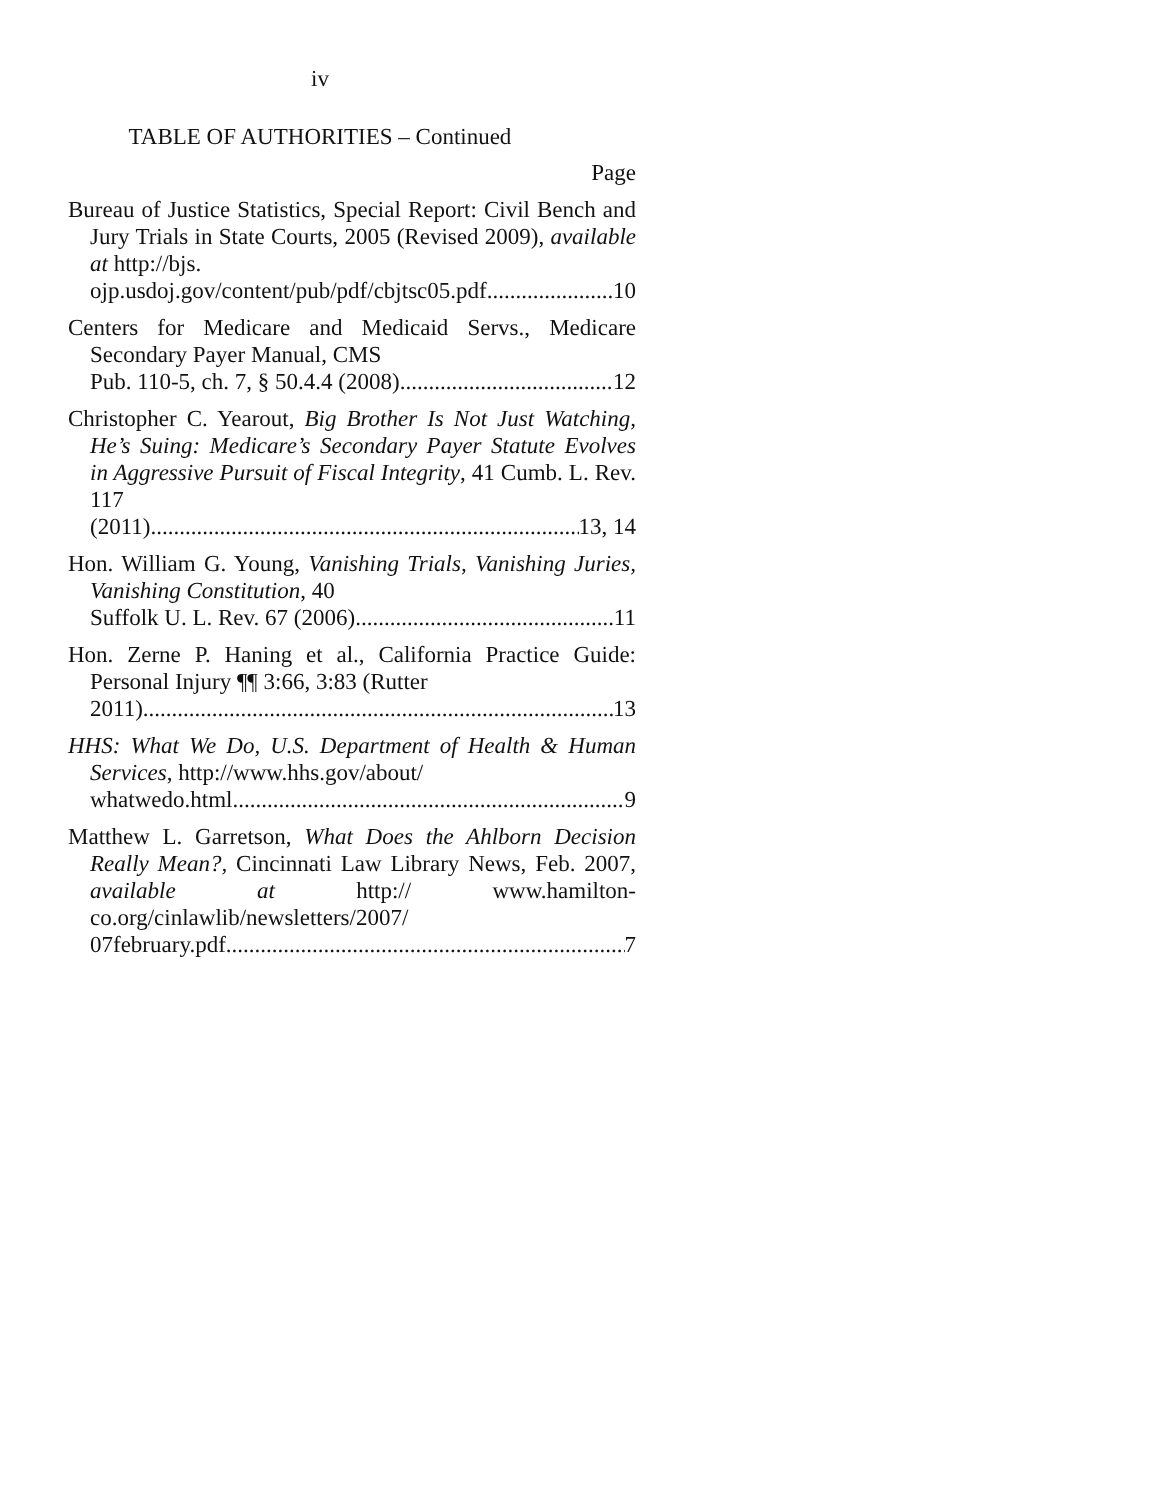iv
TABLE OF AUTHORITIES – Continued
Page
Bureau of Justice Statistics, Special Report: Civil Bench and Jury Trials in State Courts, 2005 (Revised 2009), available at http://bjs.
ojp.usdoj.gov/content/pub/pdf/cbjtsc05.pdf 10
Centers for Medicare and Medicaid Servs., Medicare Secondary Payer Manual, CMS
Pub. 110-5, ch. 7, § 50.4.4 (2008) 12
Christopher C. Yearout, Big Brother Is Not Just Watching, He’s Suing: Medicare’s Secondary Payer Statute Evolves in Aggressive Pursuit of Fiscal Integrity, 41 Cumb. L. Rev. 117
(2011) 13, 14
Hon. William G. Young, Vanishing Trials, Vanishing Juries, Vanishing Constitution, 40
Suffolk U. L. Rev. 67 (2006) 11
Hon. Zerne P. Haning et al., California Practice Guide: Personal Injury ¶¶ 3:66, 3:83 (Rutter
2011) 13
HHS: What We Do, U.S. Department of Health & Human Services, http://www.hhs.gov/about/
whatwedo.html 9
Matthew L. Garretson, What Does the Ahlborn Decision Really Mean?, Cincinnati Law Library News, Feb. 2007, available at http:// www.hamilton-co.org/cinlawlib/newsletters/2007/
07february.pdf 7